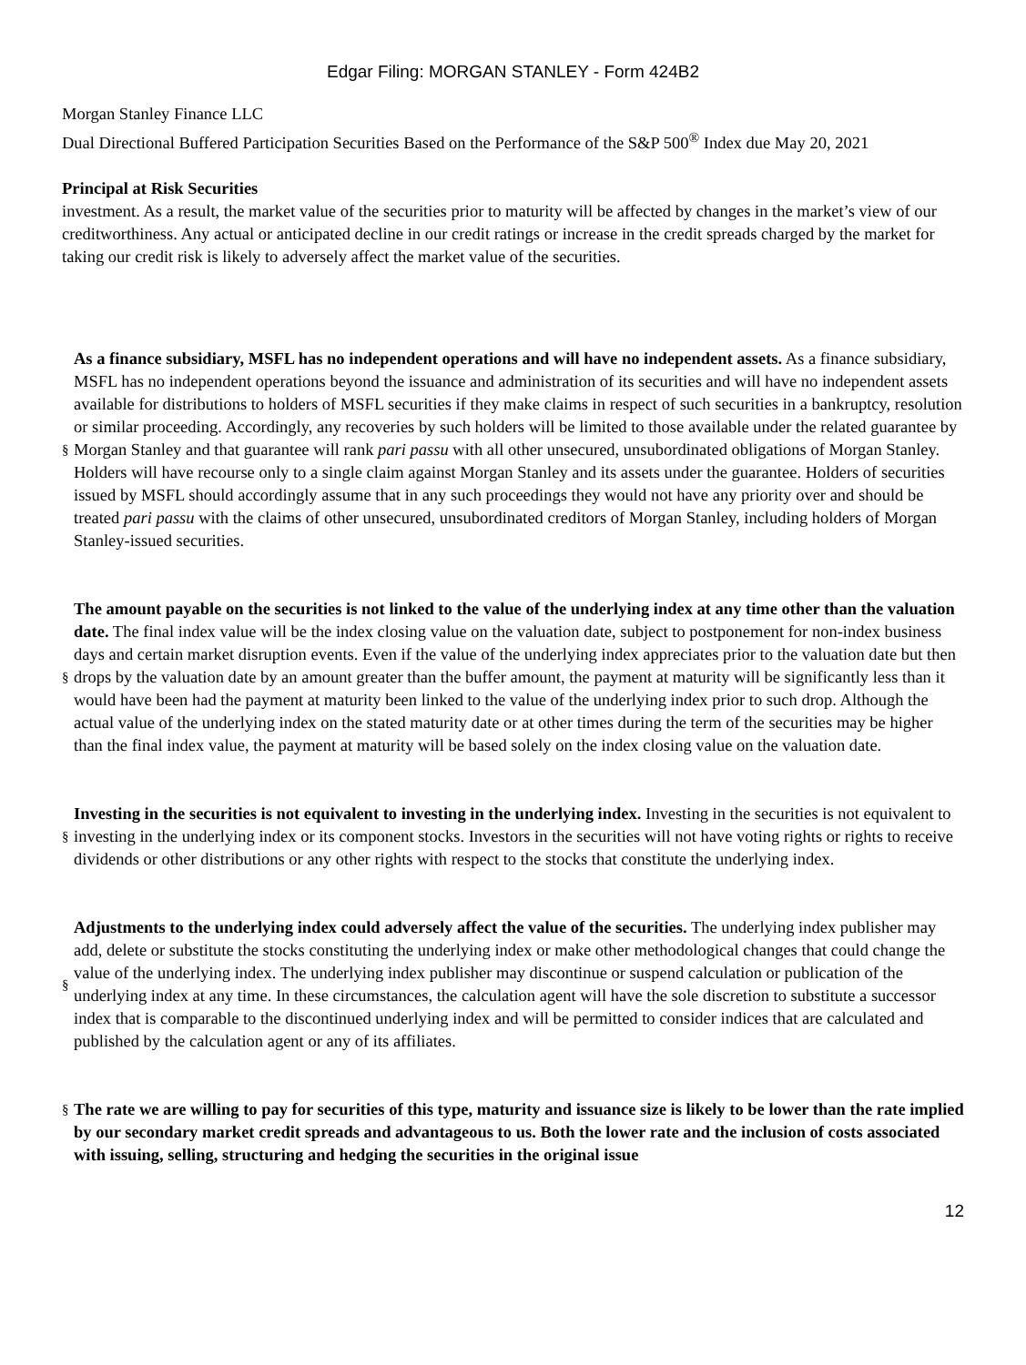Edgar Filing: MORGAN STANLEY - Form 424B2
Morgan Stanley Finance LLC
Dual Directional Buffered Participation Securities Based on the Performance of the S&P 500<sup>®</sup> Index due May 20, 2021
Principal at Risk Securities
investment. As a result, the market value of the securities prior to maturity will be affected by changes in the market’s view of our creditworthiness. Any actual or anticipated decline in our credit ratings or increase in the credit spreads charged by the market for taking our credit risk is likely to adversely affect the market value of the securities.
§
As a finance subsidiary, MSFL has no independent operations and will have no independent assets. As a finance subsidiary, MSFL has no independent operations beyond the issuance and administration of its securities and will have no independent assets available for distributions to holders of MSFL securities if they make claims in respect of such securities in a bankruptcy, resolution or similar proceeding. Accordingly, any recoveries by such holders will be limited to those available under the related guarantee by Morgan Stanley and that guarantee will rank pari passu with all other unsecured, unsubordinated obligations of Morgan Stanley. Holders will have recourse only to a single claim against Morgan Stanley and its assets under the guarantee. Holders of securities issued by MSFL should accordingly assume that in any such proceedings they would not have any priority over and should be treated pari passu with the claims of other unsecured, unsubordinated creditors of Morgan Stanley, including holders of Morgan Stanley-issued securities.
§
The amount payable on the securities is not linked to the value of the underlying index at any time other than the valuation date. The final index value will be the index closing value on the valuation date, subject to postponement for non-index business days and certain market disruption events. Even if the value of the underlying index appreciates prior to the valuation date but then drops by the valuation date by an amount greater than the buffer amount, the payment at maturity will be significantly less than it would have been had the payment at maturity been linked to the value of the underlying index prior to such drop. Although the actual value of the underlying index on the stated maturity date or at other times during the term of the securities may be higher than the final index value, the payment at maturity will be based solely on the index closing value on the valuation date.
§
Investing in the securities is not equivalent to investing in the underlying index. Investing in the securities is not equivalent to investing in the underlying index or its component stocks. Investors in the securities will not have voting rights or rights to receive dividends or other distributions or any other rights with respect to the stocks that constitute the underlying index.
§
Adjustments to the underlying index could adversely affect the value of the securities. The underlying index publisher may add, delete or substitute the stocks constituting the underlying index or make other methodological changes that could change the value of the underlying index. The underlying index publisher may discontinue or suspend calculation or publication of the underlying index at any time. In these circumstances, the calculation agent will have the sole discretion to substitute a successor index that is comparable to the discontinued underlying index and will be permitted to consider indices that are calculated and published by the calculation agent or any of its affiliates.
§
The rate we are willing to pay for securities of this type, maturity and issuance size is likely to be lower than the rate implied by our secondary market credit spreads and advantageous to us. Both the lower rate and the inclusion of costs associated with issuing, selling, structuring and hedging the securities in the original issue
12